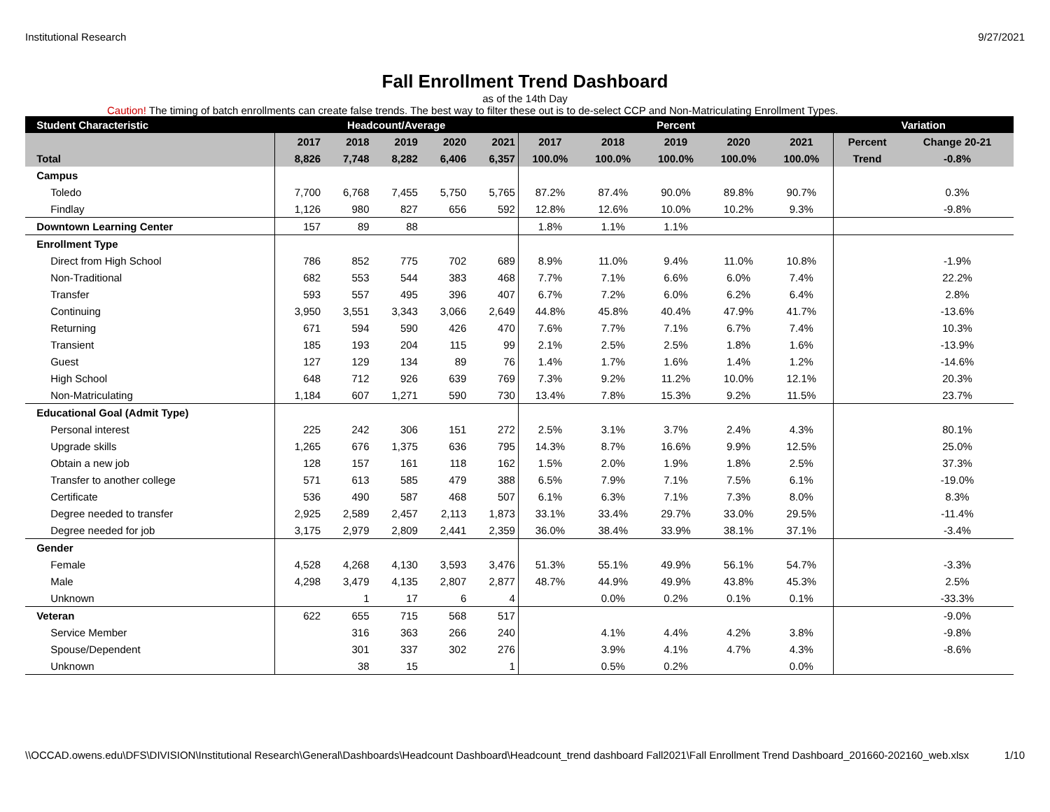Institutional Research 9/27/2021
Fall Enrollment Trend Dashboard
as of the 14th Day
Caution! The timing of batch enrollments can create false trends. The best way to filter these out is to de-select CCP and Non-Matriculating Enrollment Types.
| | Student Characteristic | Headcount/Average | | | | | Percent | | | | | Variation | |
| --- | --- | --- | --- | --- | --- | --- | --- | --- | --- | --- | --- | --- | --- |
| | | 2017 | 2018 | 2019 | 2020 | 2021 | 2017 | 2018 | 2019 | 2020 | 2021 | Percent | Change 20-21 |
| | Total | 8,826 | 7,748 | 8,282 | 6,406 | 6,357 | 100.0% | 100.0% | 100.0% | 100.0% | 100.0% | Trend | -0.8% |
| | Campus | | | | | | | | | | | | |
| | Toledo | 7,700 | 6,768 | 7,455 | 5,750 | 5,765 | 87.2% | 87.4% | 90.0% | 89.8% | 90.7% | | 0.3% |
| | Findlay | 1,126 | 980 | 827 | 656 | 592 | 12.8% | 12.6% | 10.0% | 10.2% | 9.3% | | -9.8% |
| | Downtown Learning Center | 157 | 89 | 88 | | | 1.8% | 1.1% | 1.1% | | | | |
| | Enrollment Type | | | | | | | | | | | | |
| | Direct from High School | 786 | 852 | 775 | 702 | 689 | 8.9% | 11.0% | 9.4% | 11.0% | 10.8% | | -1.9% |
| | Non-Traditional | 682 | 553 | 544 | 383 | 468 | 7.7% | 7.1% | 6.6% | 6.0% | 7.4% | | 22.2% |
| | Transfer | 593 | 557 | 495 | 396 | 407 | 6.7% | 7.2% | 6.0% | 6.2% | 6.4% | | 2.8% |
| | Continuing | 3,950 | 3,551 | 3,343 | 3,066 | 2,649 | 44.8% | 45.8% | 40.4% | 47.9% | 41.7% | | -13.6% |
| | Returning | 671 | 594 | 590 | 426 | 470 | 7.6% | 7.7% | 7.1% | 6.7% | 7.4% | | 10.3% |
| | Transient | 185 | 193 | 204 | 115 | 99 | 2.1% | 2.5% | 2.5% | 1.8% | 1.6% | | -13.9% |
| | Guest | 127 | 129 | 134 | 89 | 76 | 1.4% | 1.7% | 1.6% | 1.4% | 1.2% | | -14.6% |
| | High School | 648 | 712 | 926 | 639 | 769 | 7.3% | 9.2% | 11.2% | 10.0% | 12.1% | | 20.3% |
| | Non-Matriculating | 1,184 | 607 | 1,271 | 590 | 730 | 13.4% | 7.8% | 15.3% | 9.2% | 11.5% | | 23.7% |
| | Educational Goal (Admit Type) | | | | | | | | | | | | |
| | Personal interest | 225 | 242 | 306 | 151 | 272 | 2.5% | 3.1% | 3.7% | 2.4% | 4.3% | | 80.1% |
| | Upgrade skills | 1,265 | 676 | 1,375 | 636 | 795 | 14.3% | 8.7% | 16.6% | 9.9% | 12.5% | | 25.0% |
| | Obtain a new job | 128 | 157 | 161 | 118 | 162 | 1.5% | 2.0% | 1.9% | 1.8% | 2.5% | | 37.3% |
| | Transfer to another college | 571 | 613 | 585 | 479 | 388 | 6.5% | 7.9% | 7.1% | 7.5% | 6.1% | | -19.0% |
| | Certificate | 536 | 490 | 587 | 468 | 507 | 6.1% | 6.3% | 7.1% | 7.3% | 8.0% | | 8.3% |
| | Degree needed to transfer | 2,925 | 2,589 | 2,457 | 2,113 | 1,873 | 33.1% | 33.4% | 29.7% | 33.0% | 29.5% | | -11.4% |
| | Degree needed for job | 3,175 | 2,979 | 2,809 | 2,441 | 2,359 | 36.0% | 38.4% | 33.9% | 38.1% | 37.1% | | -3.4% |
| | Gender | | | | | | | | | | | | |
| | Female | 4,528 | 4,268 | 4,130 | 3,593 | 3,476 | 51.3% | 55.1% | 49.9% | 56.1% | 54.7% | | -3.3% |
| | Male | 4,298 | 3,479 | 4,135 | 2,807 | 2,877 | 48.7% | 44.9% | 49.9% | 43.8% | 45.3% | | 2.5% |
| | Unknown | | 1 | 17 | 6 | 4 | | 0.0% | 0.2% | 0.1% | 0.1% | | -33.3% |
| | Veteran | 622 | 655 | 715 | 568 | 517 | | | | | | | -9.0% |
| | Service Member | | 316 | 363 | 266 | 240 | | 4.1% | 4.4% | 4.2% | 3.8% | | -9.8% |
| | Spouse/Dependent | | 301 | 337 | 302 | 276 | | 3.9% | 4.1% | 4.7% | 4.3% | | -8.6% |
| | Unknown | | 38 | 15 | | 1 | | 0.5% | 0.2% | | 0.0% | | |
\\OCCAD.owens.edu\DFS\DIVISION\Institutional Research\General\Dashboards\Headcount Dashboard\Headcount_trend dashboard Fall2021\Fall Enrollment Trend Dashboard_201660-202160_web.xlsx 1/10